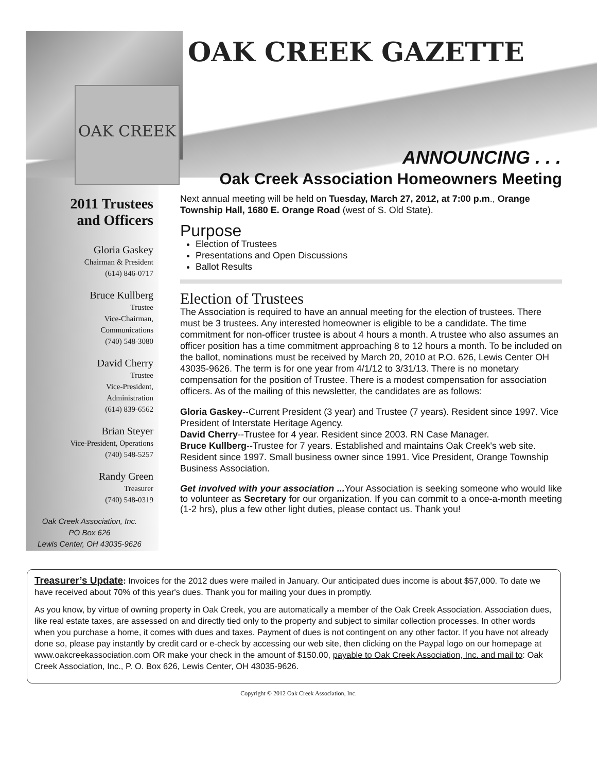OAK CREEK
OAK CREEK GAZETTE
ANNOUNCING . . .
2011 Trustees
and Officers
Gloria Gaskey
Chairman & President
(614) 846-0717
Bruce Kullberg
Trustee
Vice-Chairman,
Communications
(740) 548-3080
David Cherry
Trustee
Vice-President,
Administration
(614) 839-6562
Brian Steyer
Vice-President, Operations
(740) 548-5257
Randy Green
Treasurer
(740) 548-0319
Oak Creek Association, Inc.
PO Box 626
Lewis Center, OH 43035-9626
Oak Creek Association Homeowners Meeting
Next annual meeting will be held on Tuesday, March 27, 2012, at 7:00 p.m., Orange Township Hall, 1680 E. Orange Road (west of S. Old State).
Purpose
Election of Trustees
Presentations and Open Discussions
Ballot Results
Election of Trustees
The Association is required to have an annual meeting for the election of trustees. There must be 3 trustees. Any interested homeowner is eligible to be a candidate. The time commitment for non-officer trustee is about 4 hours a month. A trustee who also assumes an officer position has a time commitment approaching 8 to 12 hours a month. To be included on the ballot, nominations must be received by March 20, 2010 at P.O. 626, Lewis Center OH 43035-9626. The term is for one year from 4/1/12 to 3/31/13. There is no monetary compensation for the position of Trustee. There is a modest compensation for association officers. As of the mailing of this newsletter, the candidates are as follows:
Gloria Gaskey--Current President (3 year) and Trustee (7 years). Resident since 1997. Vice President of Interstate Heritage Agency.
David Cherry--Trustee for 4 year. Resident since 2003. RN Case Manager.
Bruce Kullberg--Trustee for 7 years. Established and maintains Oak Creek's web site. Resident since 1997. Small business owner since 1991. Vice President, Orange Township Business Association.
Get involved with your association ... Your Association is seeking someone who would like to volunteer as Secretary for our organization. If you can commit to a once-a-month meeting (1-2 hrs), plus a few other light duties, please contact us. Thank you!
Treasurer’s Update: Invoices for the 2012 dues were mailed in January. Our anticipated dues income is about $57,000. To date we have received about 70% of this year's dues. Thank you for mailing your dues in promptly.
As you know, by virtue of owning property in Oak Creek, you are automatically a member of the Oak Creek Association. Association dues, like real estate taxes, are assessed on and directly tied only to the property and subject to similar collection processes. In other words when you purchase a home, it comes with dues and taxes. Payment of dues is not contingent on any other factor. If you have not already done so, please pay instantly by credit card or e-check by accessing our web site, then clicking on the Paypal logo on our homepage at www.oakcreekassociation.com OR make your check in the amount of $150.00, payable to Oak Creek Association, Inc. and mail to: Oak Creek Association, Inc., P. O. Box 626, Lewis Center, OH 43035-9626.
Copyright © 2012 Oak Creek Association, Inc.